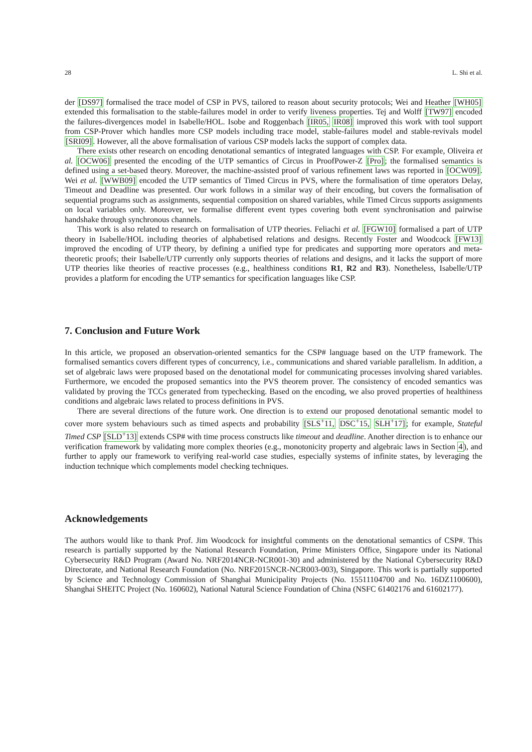28 L. Shi et al.
der [DS97] formalised the trace model of CSP in PVS, tailored to reason about security protocols; Wei and Heather [WH05] extended this formalisation to the stable-failures model in order to verify liveness properties. Tej and Wolff [TW97] encoded the failures-divergences model in Isabelle/HOL. Isobe and Roggenbach [IR05, IR08] improved this work with tool support from CSP-Prover which handles more CSP models including trace model, stable-failures model and stable-revivals model [SRI09]. However, all the above formalisation of various CSP models lacks the support of complex data.
There exists other research on encoding denotational semantics of integrated languages with CSP. For example, Oliveira et al. [OCW06] presented the encoding of the UTP semantics of Circus in ProofPower-Z [Pro]; the formalised semantics is defined using a set-based theory. Moreover, the machine-assisted proof of various refinement laws was reported in [OCW09]. Wei et al. [WWB09] encoded the UTP semantics of Timed Circus in PVS, where the formalisation of time operators Delay, Timeout and Deadline was presented. Our work follows in a similar way of their encoding, but covers the formalisation of sequential programs such as assignments, sequential composition on shared variables, while Timed Circus supports assignments on local variables only. Moreover, we formalise different event types covering both event synchronisation and pairwise handshake through synchronous channels.
This work is also related to research on formalisation of UTP theories. Feliachi et al. [FGW10] formalised a part of UTP theory in Isabelle/HOL including theories of alphabetised relations and designs. Recently Foster and Woodcock [FW13] improved the encoding of UTP theory, by defining a unified type for predicates and supporting more operators and meta-theoretic proofs; their Isabelle/UTP currently only supports theories of relations and designs, and it lacks the support of more UTP theories like theories of reactive processes (e.g., healthiness conditions R1, R2 and R3). Nonetheless, Isabelle/UTP provides a platform for encoding the UTP semantics for specification languages like CSP.
7. Conclusion and Future Work
In this article, we proposed an observation-oriented semantics for the CSP# language based on the UTP framework. The formalised semantics covers different types of concurrency, i.e., communications and shared variable parallelism. In addition, a set of algebraic laws were proposed based on the denotational model for communicating processes involving shared variables. Furthermore, we encoded the proposed semantics into the PVS theorem prover. The consistency of encoded semantics was validated by proving the TCCs generated from typechecking. Based on the encoding, we also proved properties of healthiness conditions and algebraic laws related to process definitions in PVS.
There are several directions of the future work. One direction is to extend our proposed denotational semantic model to cover more system behaviours such as timed aspects and probability [SLS<sup>+</sup>11, DSC<sup>+</sup>15, SLH<sup>+</sup>17]; for example, Stateful Timed CSP [SLD<sup>+</sup>13] extends CSP# with time process constructs like timeout and deadline. Another direction is to enhance our verification framework by validating more complex theories (e.g., monotonicity property and algebraic laws in Section 4), and further to apply our framework to verifying real-world case studies, especially systems of infinite states, by leveraging the induction technique which complements model checking techniques.
Acknowledgements
The authors would like to thank Prof. Jim Woodcock for insightful comments on the denotational semantics of CSP#. This research is partially supported by the National Research Foundation, Prime Ministers Office, Singapore under its National Cybersecurity R&D Program (Award No. NRF2014NCR-NCR001-30) and administered by the National Cybersecurity R&D Directorate, and National Research Foundation (No. NRF2015NCR-NCR003-003), Singapore. This work is partially supported by Science and Technology Commission of Shanghai Municipality Projects (No. 15511104700 and No. 16DZ1100600), Shanghai SHEITC Project (No. 160602), National Natural Science Foundation of China (NSFC 61402176 and 61602177).